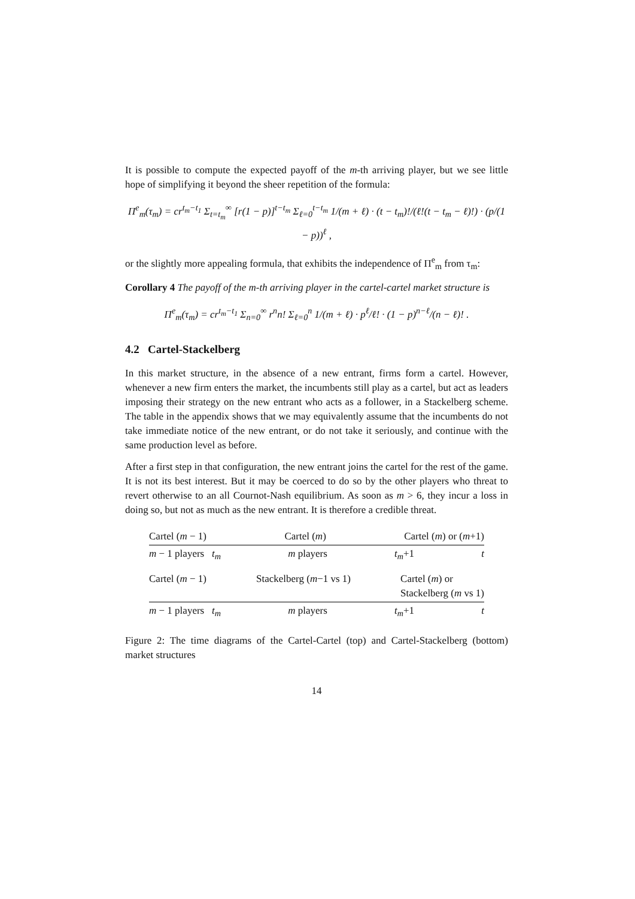It is possible to compute the expected payoff of the m-th arriving player, but we see little hope of simplifying it beyond the sheer repetition of the formula:
Π<sup>e</sup><sub>m</sub>(τ<sub>m</sub>) = cr<sup>t<sub>m</sub>−t<sub>1</sub></sup> Σ<sub>t=t<sub>m</sub></sub><sup>∞</sup> [r(1 − p)]<sup>t−t<sub>m</sub></sup> Σ<sub>ℓ=0</sub><sup>t−t<sub>m</sub></sup> 1/(m + ℓ) · (t − t<sub>m</sub>)!/(ℓ!(t − t<sub>m</sub> − ℓ)!) · (p/(1 − p))<sup>ℓ</sup> ,
or the slightly more appealing formula, that exhibits the independence of Π<sup>e</sup><sub>m</sub> from τ<sub>m</sub>:
Corollary 4 The payoff of the m-th arriving player in the cartel-cartel market structure is
Π<sup>e</sup><sub>m</sub>(τ<sub>m</sub>) = cr<sup>t<sub>m</sub>−t<sub>1</sub></sup> Σ<sub>n=0</sub><sup>∞</sup> r<sup>n</sup>n! Σ<sub>ℓ=0</sub><sup>n</sup> 1/(m + ℓ) · p<sup>ℓ</sup>/ℓ! · (1 − p)<sup>n−ℓ</sup>/(n − ℓ)! .
4.2 Cartel-Stackelberg
In this market structure, in the absence of a new entrant, firms form a cartel. However, whenever a new firm enters the market, the incumbents still play as a cartel, but act as leaders imposing their strategy on the new entrant who acts as a follower, in a Stackelberg scheme. The table in the appendix shows that we may equivalently assume that the incumbents do not take immediate notice of the new entrant, or do not take it seriously, and continue with the same production level as before.
After a first step in that configuration, the new entrant joins the cartel for the rest of the game. It is not its best interest. But it may be coerced to do so by the other players who threat to revert otherwise to an all Cournot-Nash equilibrium. As soon as m > 6, they incur a loss in doing so, but not as much as the new entrant. It is therefore a credible threat.
Cartel (m − 1) Cartel (m) Cartel (m) or (m+1)
m − 1 players t<sub>m</sub> m players t<sub>m</sub>+1 t
Cartel (m − 1) Stackelberg (m−1 vs 1) Cartel (m) or
Stackelberg (m vs 1)
m − 1 players t<sub>m</sub> m players t<sub>m</sub>+1 t
Figure 2: The time diagrams of the Cartel-Cartel (top) and Cartel-Stackelberg (bottom) market structures
14